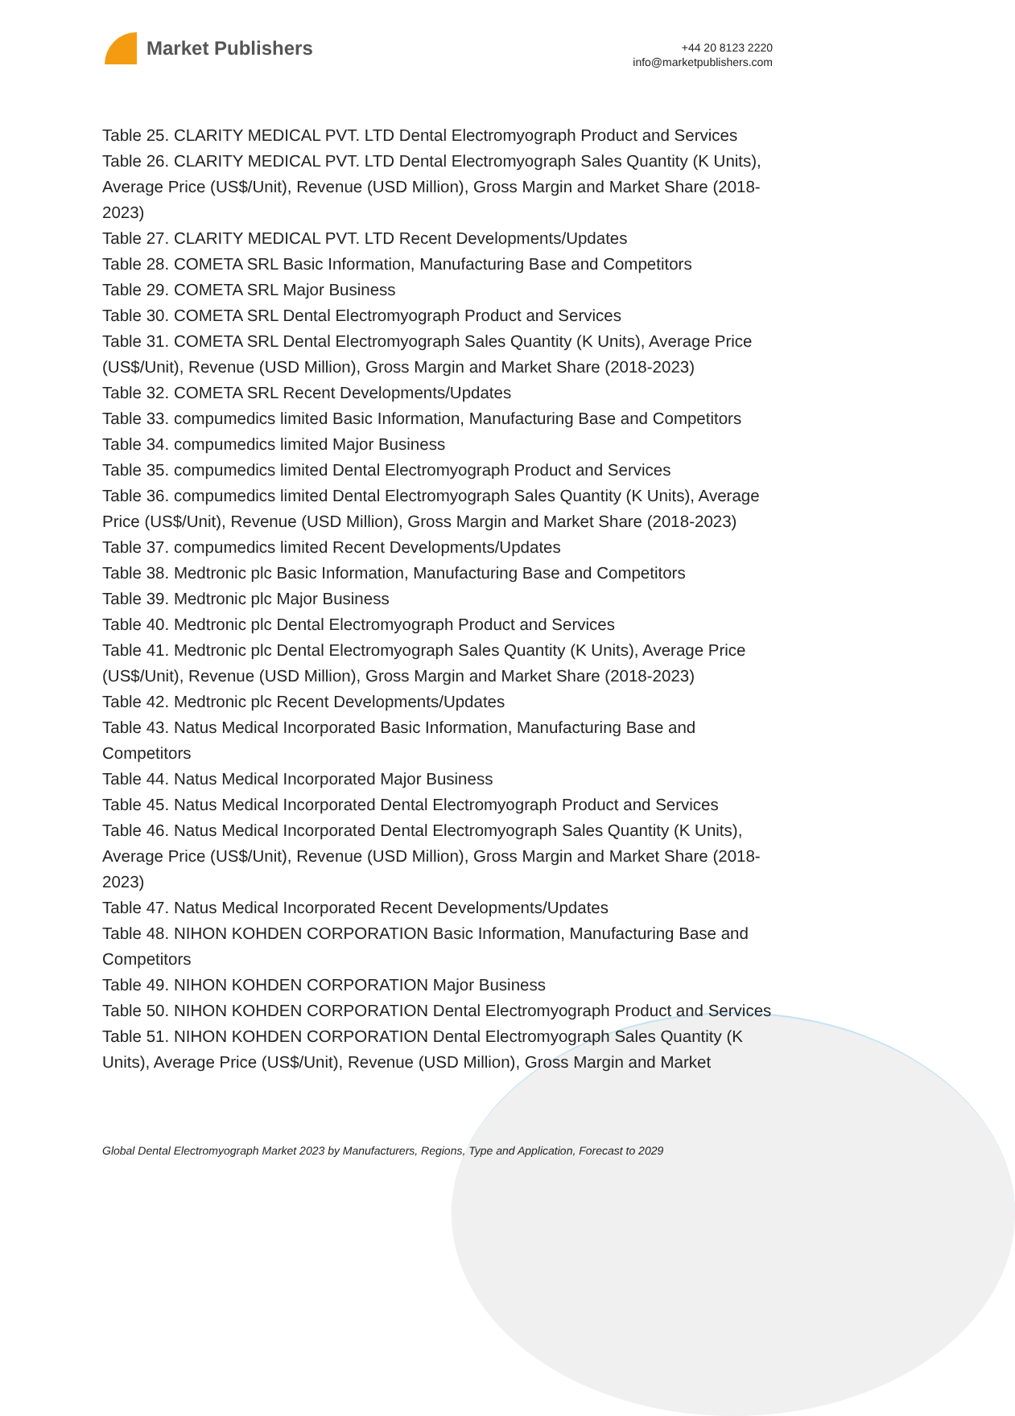Market Publishers
+44 20 8123 2220
info@marketpublishers.com
Table 25. CLARITY MEDICAL PVT. LTD Dental Electromyograph Product and Services
Table 26. CLARITY MEDICAL PVT. LTD Dental Electromyograph Sales Quantity (K Units), Average Price (US$/Unit), Revenue (USD Million), Gross Margin and Market Share (2018-2023)
Table 27. CLARITY MEDICAL PVT. LTD Recent Developments/Updates
Table 28. COMETA SRL Basic Information, Manufacturing Base and Competitors
Table 29. COMETA SRL Major Business
Table 30. COMETA SRL Dental Electromyograph Product and Services
Table 31. COMETA SRL Dental Electromyograph Sales Quantity (K Units), Average Price (US$/Unit), Revenue (USD Million), Gross Margin and Market Share (2018-2023)
Table 32. COMETA SRL Recent Developments/Updates
Table 33. compumedics limited Basic Information, Manufacturing Base and Competitors
Table 34. compumedics limited Major Business
Table 35. compumedics limited Dental Electromyograph Product and Services
Table 36. compumedics limited Dental Electromyograph Sales Quantity (K Units), Average Price (US$/Unit), Revenue (USD Million), Gross Margin and Market Share (2018-2023)
Table 37. compumedics limited Recent Developments/Updates
Table 38. Medtronic plc Basic Information, Manufacturing Base and Competitors
Table 39. Medtronic plc Major Business
Table 40. Medtronic plc Dental Electromyograph Product and Services
Table 41. Medtronic plc Dental Electromyograph Sales Quantity (K Units), Average Price (US$/Unit), Revenue (USD Million), Gross Margin and Market Share (2018-2023)
Table 42. Medtronic plc Recent Developments/Updates
Table 43. Natus Medical Incorporated Basic Information, Manufacturing Base and Competitors
Table 44. Natus Medical Incorporated Major Business
Table 45. Natus Medical Incorporated Dental Electromyograph Product and Services
Table 46. Natus Medical Incorporated Dental Electromyograph Sales Quantity (K Units), Average Price (US$/Unit), Revenue (USD Million), Gross Margin and Market Share (2018-2023)
Table 47. Natus Medical Incorporated Recent Developments/Updates
Table 48. NIHON KOHDEN CORPORATION Basic Information, Manufacturing Base and Competitors
Table 49. NIHON KOHDEN CORPORATION Major Business
Table 50. NIHON KOHDEN CORPORATION Dental Electromyograph Product and Services
Table 51. NIHON KOHDEN CORPORATION Dental Electromyograph Sales Quantity (K Units), Average Price (US$/Unit), Revenue (USD Million), Gross Margin and Market
Global Dental Electromyograph Market 2023 by Manufacturers, Regions, Type and Application, Forecast to 2029